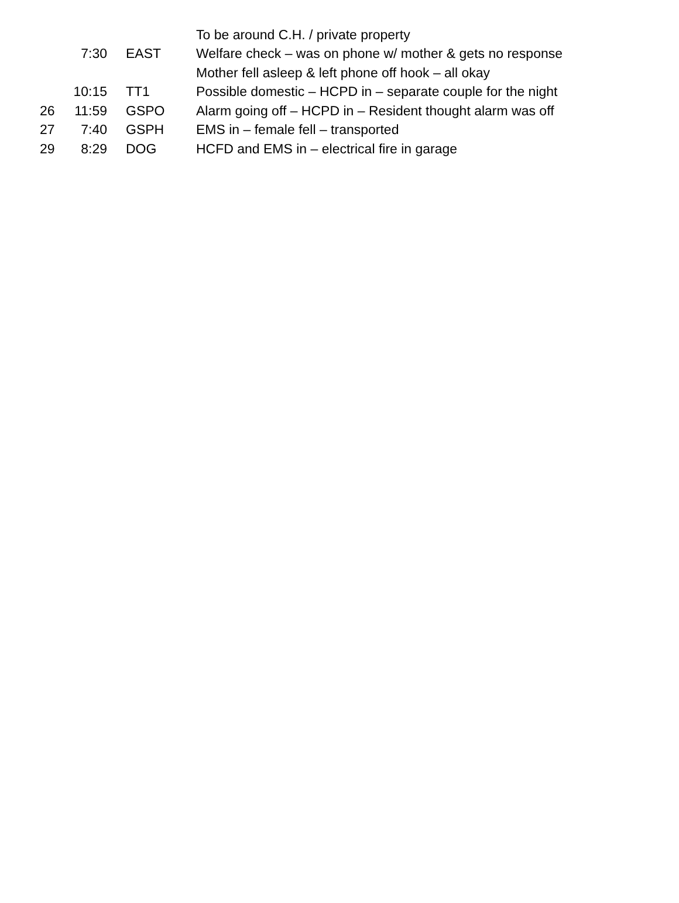| | | | To be around C.H. / private property |
| | 7:30 | EAST | Welfare check – was on phone w/ mother & gets no response |
| | | | Mother fell asleep & left phone off hook – all okay |
| | 10:15 | TT1 | Possible domestic – HCPD in – separate couple for the night |
| 26 | 11:59 | GSPO | Alarm going off – HCPD in – Resident thought alarm was off |
| 27 | 7:40 | GSPH | EMS in – female fell – transported |
| 29 | 8:29 | DOG | HCFD and EMS in – electrical fire in garage |